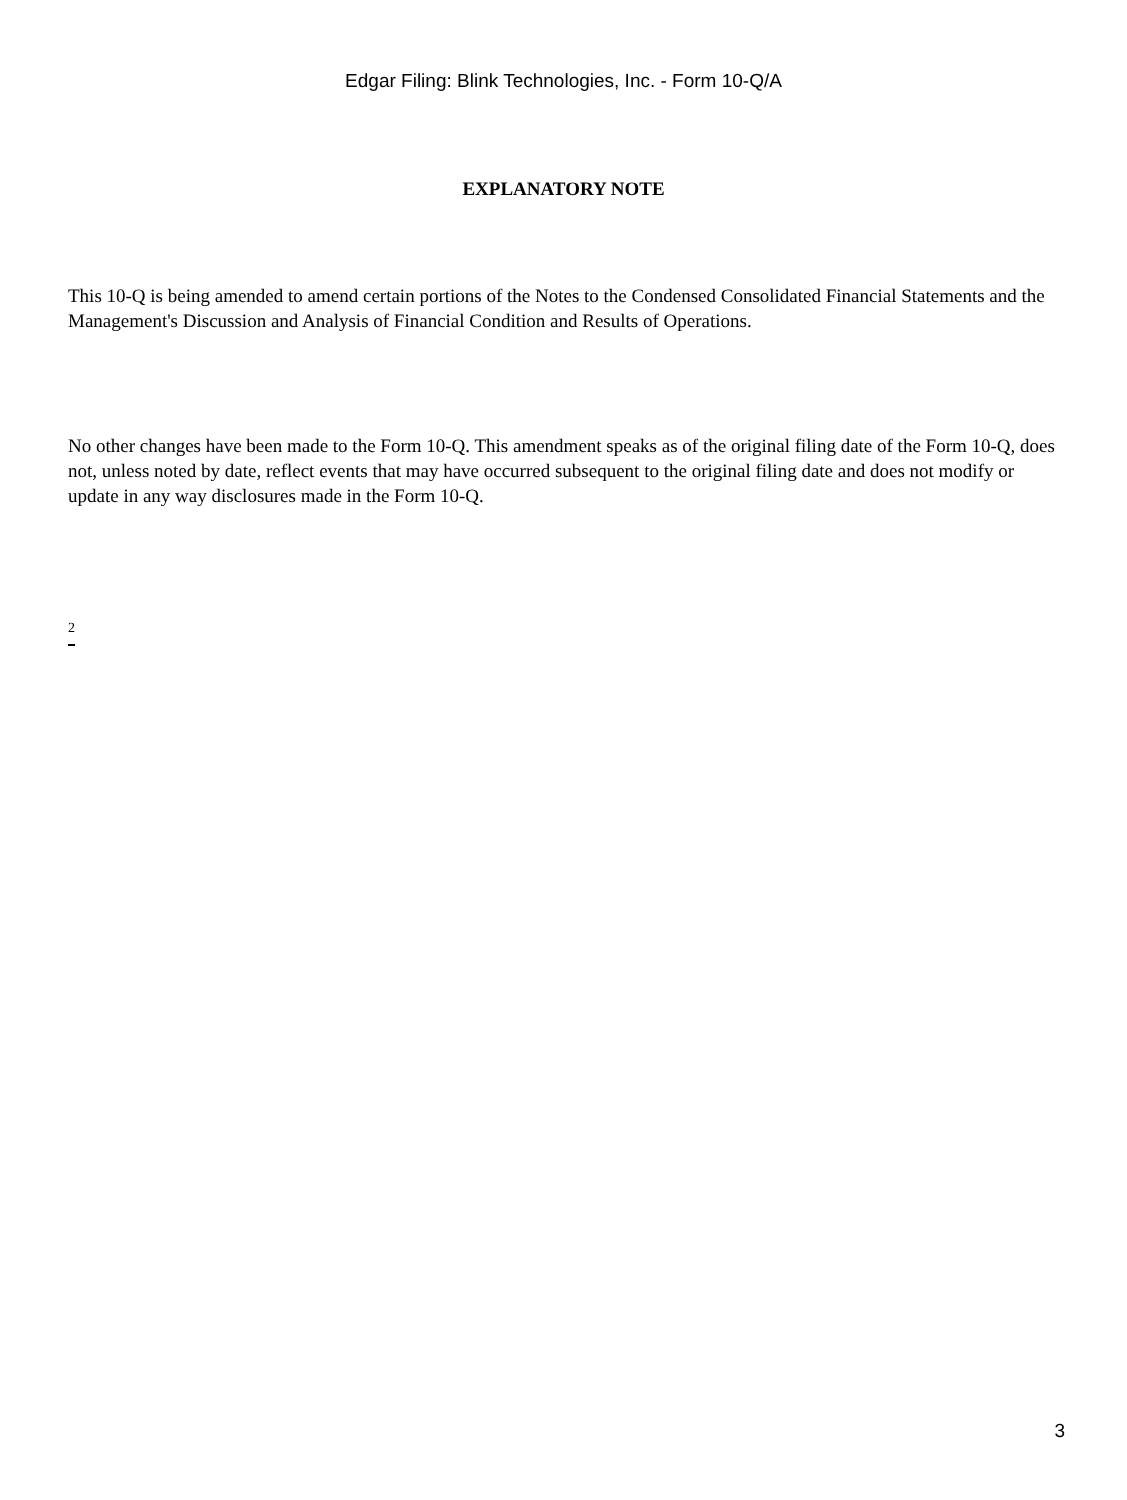Edgar Filing: Blink Technologies, Inc. - Form 10-Q/A
EXPLANATORY NOTE
This 10-Q is being amended to amend certain portions of the Notes to the Condensed Consolidated Financial Statements and the Management's Discussion and Analysis of Financial Condition and Results of Operations.
No other changes have been made to the Form 10-Q. This amendment speaks as of the original filing date of the Form 10-Q, does not, unless noted by date, reflect events that may have occurred subsequent to the original filing date and does not modify or update in any way disclosures made in the Form 10-Q.
2
3